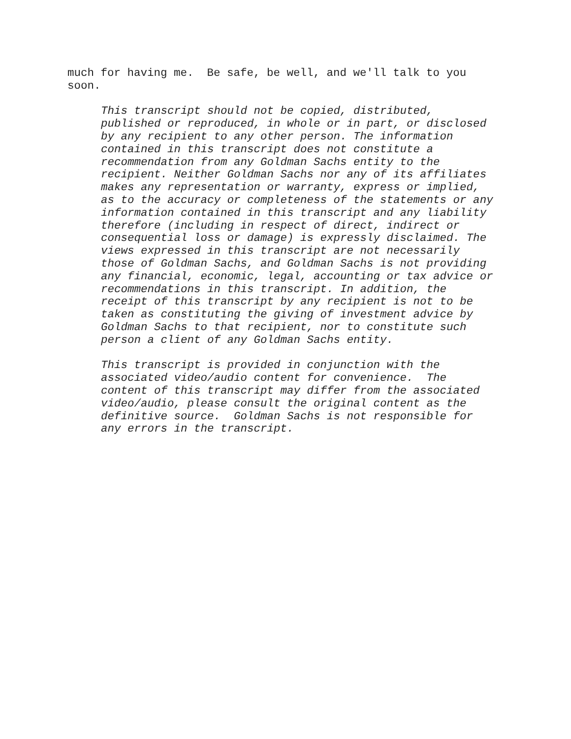much for having me. Be safe, be well, and we'll talk to you soon.
This transcript should not be copied, distributed, published or reproduced, in whole or in part, or disclosed by any recipient to any other person. The information contained in this transcript does not constitute a recommendation from any Goldman Sachs entity to the recipient. Neither Goldman Sachs nor any of its affiliates makes any representation or warranty, express or implied, as to the accuracy or completeness of the statements or any information contained in this transcript and any liability therefore (including in respect of direct, indirect or consequential loss or damage) is expressly disclaimed. The views expressed in this transcript are not necessarily those of Goldman Sachs, and Goldman Sachs is not providing any financial, economic, legal, accounting or tax advice or recommendations in this transcript. In addition, the receipt of this transcript by any recipient is not to be taken as constituting the giving of investment advice by Goldman Sachs to that recipient, nor to constitute such person a client of any Goldman Sachs entity.
This transcript is provided in conjunction with the associated video/audio content for convenience. The content of this transcript may differ from the associated video/audio, please consult the original content as the definitive source. Goldman Sachs is not responsible for any errors in the transcript.